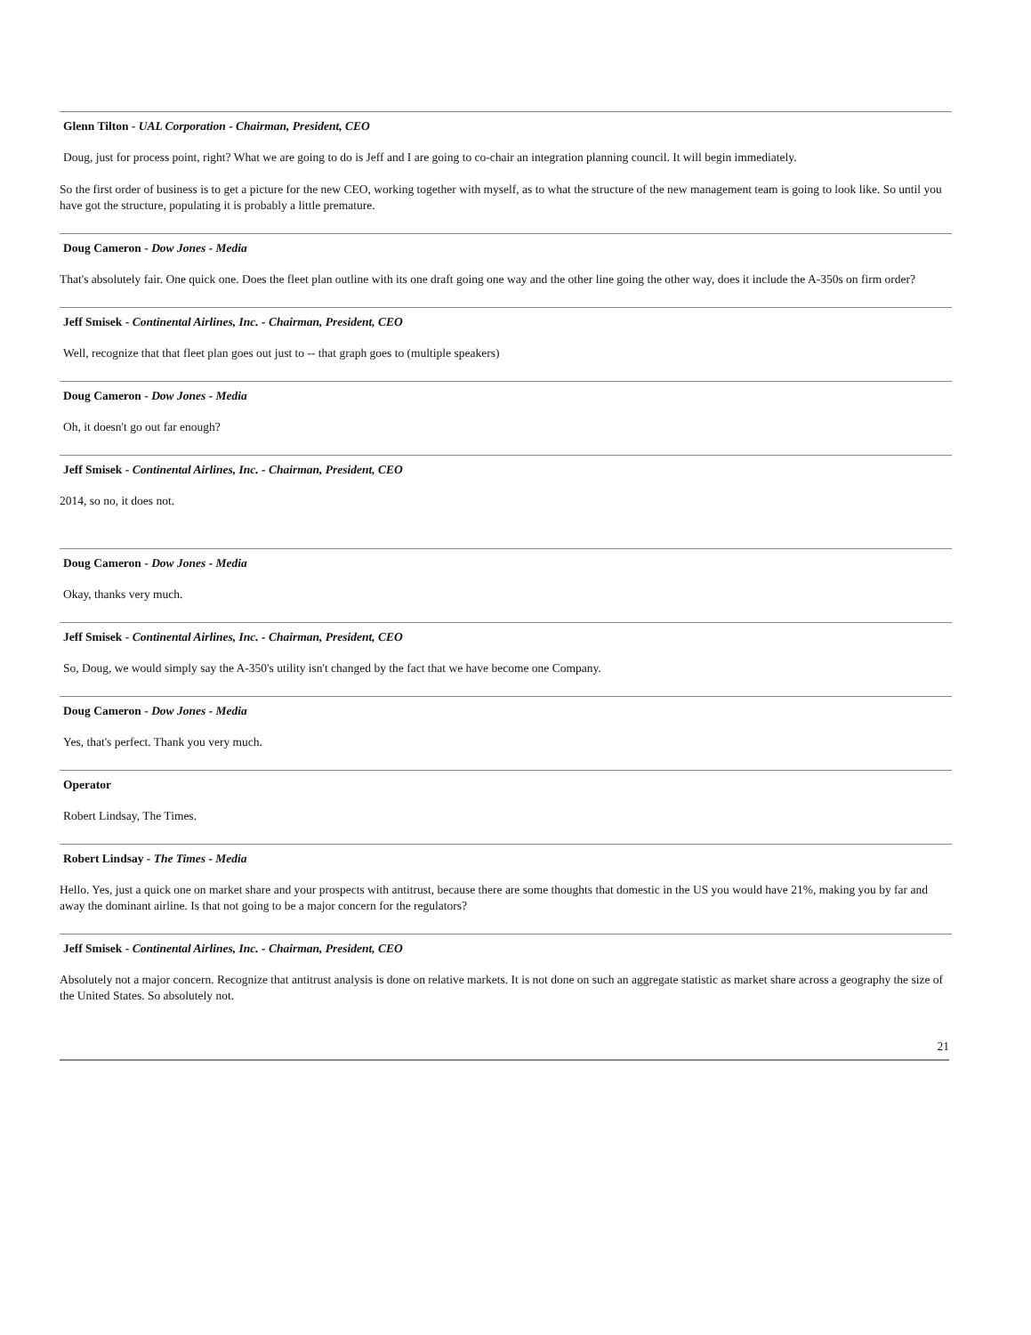Glenn Tilton - UAL Corporation - Chairman, President, CEO
Doug, just for process point, right? What we are going to do is Jeff and I are going to co-chair an integration planning council. It will begin immediately.
So the first order of business is to get a picture for the new CEO, working together with myself, as to what the structure of the new management team is going to look like. So until you have got the structure, populating it is probably a little premature.
Doug Cameron - Dow Jones - Media
That's absolutely fair. One quick one. Does the fleet plan outline with its one draft going one way and the other line going the other way, does it include the A-350s on firm order?
Jeff Smisek - Continental Airlines, Inc. - Chairman, President, CEO
Well, recognize that that fleet plan goes out just to -- that graph goes to (multiple speakers)
Doug Cameron - Dow Jones - Media
Oh, it doesn't go out far enough?
Jeff Smisek - Continental Airlines, Inc. - Chairman, President, CEO
2014, so no, it does not.
Doug Cameron - Dow Jones - Media
Okay, thanks very much.
Jeff Smisek - Continental Airlines, Inc. - Chairman, President, CEO
So, Doug, we would simply say the A-350's utility isn't changed by the fact that we have become one Company.
Doug Cameron - Dow Jones - Media
Yes, that's perfect. Thank you very much.
Operator
Robert Lindsay, The Times.
Robert Lindsay - The Times - Media
Hello. Yes, just a quick one on market share and your prospects with antitrust, because there are some thoughts that domestic in the US you would have 21%, making you by far and away the dominant airline. Is that not going to be a major concern for the regulators?
Jeff Smisek - Continental Airlines, Inc. - Chairman, President, CEO
Absolutely not a major concern. Recognize that antitrust analysis is done on relative markets. It is not done on such an aggregate statistic as market share across a geography the size of the United States. So absolutely not.
21